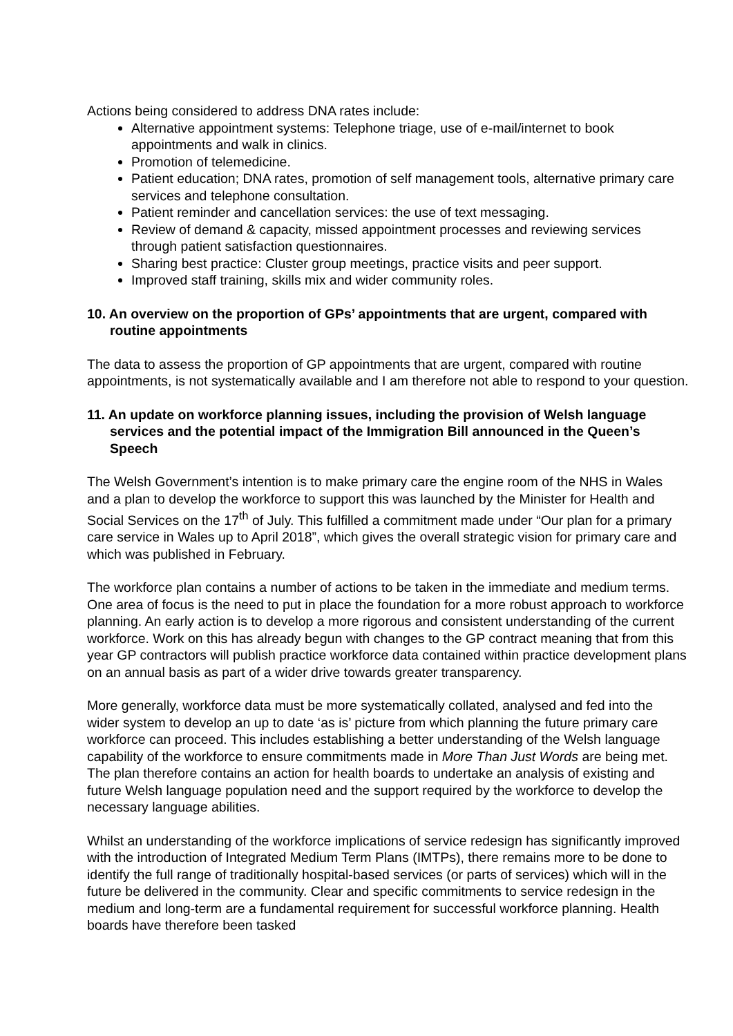Actions being considered to address DNA rates include:
Alternative appointment systems: Telephone triage, use of e-mail/internet to book appointments and walk in clinics.
Promotion of telemedicine.
Patient education; DNA rates, promotion of self management tools, alternative primary care services and telephone consultation.
Patient reminder and cancellation services: the use of text messaging.
Review of demand & capacity, missed appointment processes and reviewing services through patient satisfaction questionnaires.
Sharing best practice: Cluster group meetings, practice visits and peer support.
Improved staff training, skills mix and wider community roles.
10. An overview on the proportion of GPs’ appointments that are urgent, compared with routine appointments
The data to assess the proportion of GP appointments that are urgent, compared with routine appointments, is not systematically available and I am therefore not able to respond to your question.
11. An update on workforce planning issues, including the provision of Welsh language services and the potential impact of the Immigration Bill announced in the Queen’s Speech
The Welsh Government’s intention is to make primary care the engine room of the NHS in Wales and a plan to develop the workforce to support this was launched by the Minister for Health and Social Services on the 17<sup>th</sup> of July. This fulfilled a commitment made under “Our plan for a primary care service in Wales up to April 2018”, which gives the overall strategic vision for primary care and which was published in February.
The workforce plan contains a number of actions to be taken in the immediate and medium terms. One area of focus is the need to put in place the foundation for a more robust approach to workforce planning. An early action is to develop a more rigorous and consistent understanding of the current workforce. Work on this has already begun with changes to the GP contract meaning that from this year GP contractors will publish practice workforce data contained within practice development plans on an annual basis as part of a wider drive towards greater transparency.
More generally, workforce data must be more systematically collated, analysed and fed into the wider system to develop an up to date ‘as is’ picture from which planning the future primary care workforce can proceed. This includes establishing a better understanding of the Welsh language capability of the workforce to ensure commitments made in More Than Just Words are being met. The plan therefore contains an action for health boards to undertake an analysis of existing and future Welsh language population need and the support required by the workforce to develop the necessary language abilities.
Whilst an understanding of the workforce implications of service redesign has significantly improved with the introduction of Integrated Medium Term Plans (IMTPs), there remains more to be done to identify the full range of traditionally hospital-based services (or parts of services) which will in the future be delivered in the community. Clear and specific commitments to service redesign in the medium and long-term are a fundamental requirement for successful workforce planning. Health boards have therefore been tasked